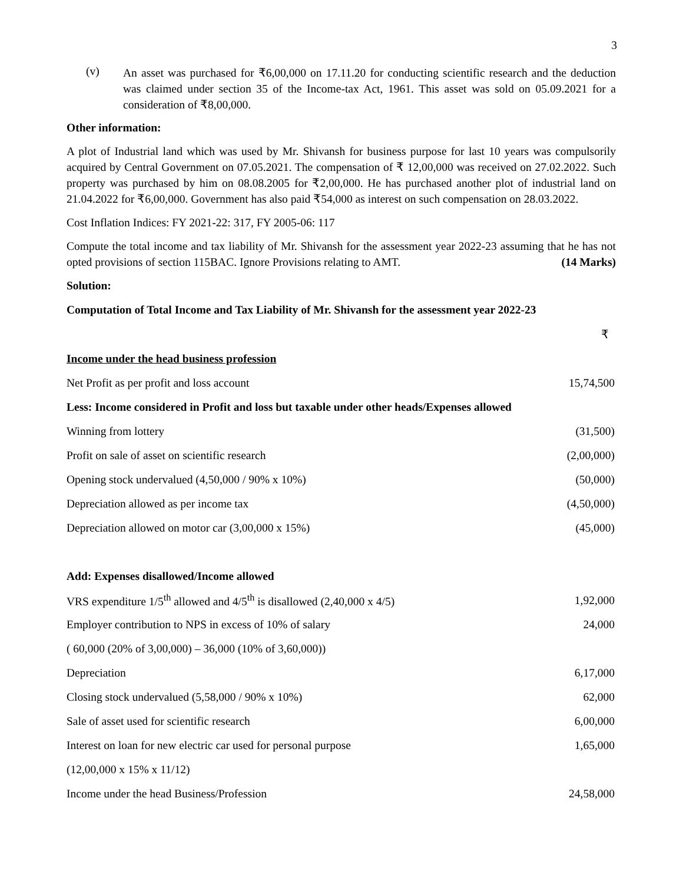3
(v)
An asset was purchased for ₹6,00,000 on 17.11.20 for conducting scientific research and the deduction was claimed under section 35 of the Income-tax Act, 1961. This asset was sold on 05.09.2021 for a consideration of ₹8,00,000.
Other information:
A plot of Industrial land which was used by Mr. Shivansh for business purpose for last 10 years was compulsorily acquired by Central Government on 07.05.2021. The compensation of ₹ 12,00,000 was received on 27.02.2022. Such property was purchased by him on 08.08.2005 for ₹2,00,000. He has purchased another plot of industrial land on 21.04.2022 for ₹6,00,000. Government has also paid ₹54,000 as interest on such compensation on 28.03.2022.
Cost Inflation Indices: FY 2021-22: 317, FY 2005-06: 117
Compute the total income and tax liability of Mr. Shivansh for the assessment year 2022-23 assuming that he has not opted provisions of section 115BAC. Ignore Provisions relating to AMT. (14 Marks)
Solution:
Computation of Total Income and Tax Liability of Mr. Shivansh for the assessment year 2022-23
| | ₹ |
| Income under the head business profession | |
| Net Profit as per profit and loss account | 15,74,500 |
| Less: Income considered in Profit and loss but taxable under other heads/Expenses allowed | |
| Winning from lottery | (31,500) |
| Profit on sale of asset on scientific research | (2,00,000) |
| Opening stock undervalued (4,50,000 / 90% x 10%) | (50,000) |
| Depreciation allowed as per income tax | (4,50,000) |
| Depreciation allowed on motor car (3,00,000 x 15%) | (45,000) |
| Add: Expenses disallowed/Income allowed | |
| VRS expenditure 1/5<sup>th</sup> allowed and 4/5<sup>th</sup> is disallowed (2,40,000 x 4/5) | 1,92,000 |
| Employer contribution to NPS in excess of 10% of salary | 24,000 |
| ( 60,000 (20% of 3,00,000) – 36,000 (10% of 3,60,000)) | |
| Depreciation | 6,17,000 |
| Closing stock undervalued (5,58,000 / 90% x 10%) | 62,000 |
| Sale of asset used for scientific research | 6,00,000 |
| Interest on loan for new electric car used for personal purpose | 1,65,000 |
| (12,00,000 x 15% x 11/12) | |
| Income under the head Business/Profession | 24,58,000 |